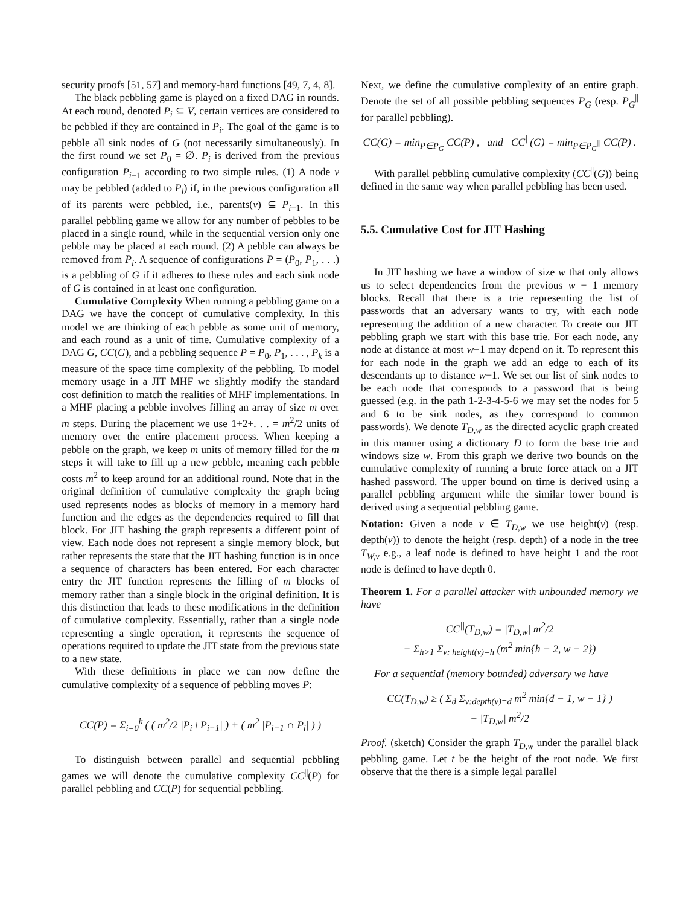security proofs [51, 57] and memory-hard functions [49, 7, 4, 8].
The black pebbling game is played on a fixed DAG in rounds. At each round, denoted P<sub>i</sub> ⊆ V, certain vertices are considered to be pebbled if they are contained in P<sub>i</sub>. The goal of the game is to pebble all sink nodes of G (not necessarily simultaneously). In the first round we set P<sub>0</sub> = ∅. P<sub>i</sub> is derived from the previous configuration P<sub>i−1</sub> according to two simple rules. (1) A node v may be pebbled (added to P<sub>i</sub>) if, in the previous configuration all of its parents were pebbled, i.e., parents(v) ⊆ P<sub>i−1</sub>. In this parallel pebbling game we allow for any number of pebbles to be placed in a single round, while in the sequential version only one pebble may be placed at each round. (2) A pebble can always be removed from P<sub>i</sub>. A sequence of configurations P = (P<sub>0</sub>, P<sub>1</sub>, . . .) is a pebbling of G if it adheres to these rules and each sink node of G is contained in at least one configuration.
Cumulative Complexity When running a pebbling game on a DAG we have the concept of cumulative complexity. In this model we are thinking of each pebble as some unit of memory, and each round as a unit of time. Cumulative complexity of a DAG G, CC(G), and a pebbling sequence P = P<sub>0</sub>, P<sub>1</sub>, . . . , P<sub>k</sub> is a measure of the space time complexity of the pebbling. To model memory usage in a JIT MHF we slightly modify the standard cost definition to match the realities of MHF implementations. In a MHF placing a pebble involves filling an array of size m over m steps. During the placement we use 1+2+. . . = m<sup>2</sup>/2 units of memory over the entire placement process. When keeping a pebble on the graph, we keep m units of memory filled for the m steps it will take to fill up a new pebble, meaning each pebble costs m<sup>2</sup> to keep around for an additional round. Note that in the original definition of cumulative complexity the graph being used represents nodes as blocks of memory in a memory hard function and the edges as the dependencies required to fill that block. For JIT hashing the graph represents a different point of view. Each node does not represent a single memory block, but rather represents the state that the JIT hashing function is in once a sequence of characters has been entered. For each character entry the JIT function represents the filling of m blocks of memory rather than a single block in the original definition. It is this distinction that leads to these modifications in the definition of cumulative complexity. Essentially, rather than a single node representing a single operation, it represents the sequence of operations required to update the JIT state from the previous state to a new state.
With these definitions in place we can now define the cumulative complexity of a sequence of pebbling moves P:
CC(P) = Σ<sub>i=0</sub><sup>k</sup> ( ( m<sup>2</sup>/2 |P<sub>i</sub> \ P<sub>i−1</sub>| ) + ( m<sup>2</sup> |P<sub>i−1</sub> ∩ P<sub>i</sub>| ) )
To distinguish between parallel and sequential pebbling games we will denote the cumulative complexity CC<sup>||</sup>(P) for parallel pebbling and CC(P) for sequential pebbling.
Next, we define the cumulative complexity of an entire graph. Denote the set of all possible pebbling sequences P<sub>G</sub> (resp. P<sub>G</sub><sup>||</sup> for parallel pebbling).
CC(G) = min<sub>P∈P<sub>G</sub></sub> CC(P) , and CC<sup>||</sup>(G) = min<sub>P∈P<sub>G</sub><sup>||</sup></sub> CC(P) .
With parallel pebbling cumulative complexity (CC<sup>||</sup>(G)) being defined in the same way when parallel pebbling has been used.
5.5. Cumulative Cost for JIT Hashing
In JIT hashing we have a window of size w that only allows us to select dependencies from the previous w − 1 memory blocks. Recall that there is a trie representing the list of passwords that an adversary wants to try, with each node representing the addition of a new character. To create our JIT pebbling graph we start with this base trie. For each node, any node at distance at most w−1 may depend on it. To represent this for each node in the graph we add an edge to each of its descendants up to distance w−1. We set our list of sink nodes to be each node that corresponds to a password that is being guessed (e.g. in the path 1-2-3-4-5-6 we may set the nodes for 5 and 6 to be sink nodes, as they correspond to common passwords). We denote T<sub>D,w</sub> as the directed acyclic graph created in this manner using a dictionary D to form the base trie and windows size w. From this graph we derive two bounds on the cumulative complexity of running a brute force attack on a JIT hashed password. The upper bound on time is derived using a parallel pebbling argument while the similar lower bound is derived using a sequential pebbling game.
Notation: Given a node v ∈ T<sub>D,w</sub> we use height(v) (resp. depth(v)) to denote the height (resp. depth) of a node in the tree T<sub>W,v</sub> e.g., a leaf node is defined to have height 1 and the root node is defined to have depth 0.
Theorem 1. For a parallel attacker with unbounded memory we have
CC<sup>||</sup>(T<sub>D,w</sub>) = |T<sub>D,w</sub>| m<sup>2</sup>/2
+ Σ<sub>h>1</sub> Σ<sub>v: height(v)=h</sub> (m<sup>2</sup> min{h − 2, w − 2})
For a sequential (memory bounded) adversary we have
CC(T<sub>D,w</sub>) ≥ ( Σ<sub>d</sub> Σ<sub>v:depth(v)=d</sub> m<sup>2</sup> min{d − 1, w − 1} )
− |T<sub>D,w</sub>| m<sup>2</sup>/2
Proof. (sketch) Consider the graph T<sub>D,w</sub> under the parallel black pebbling game. Let t be the height of the root node. We first observe that the there is a simple legal parallel